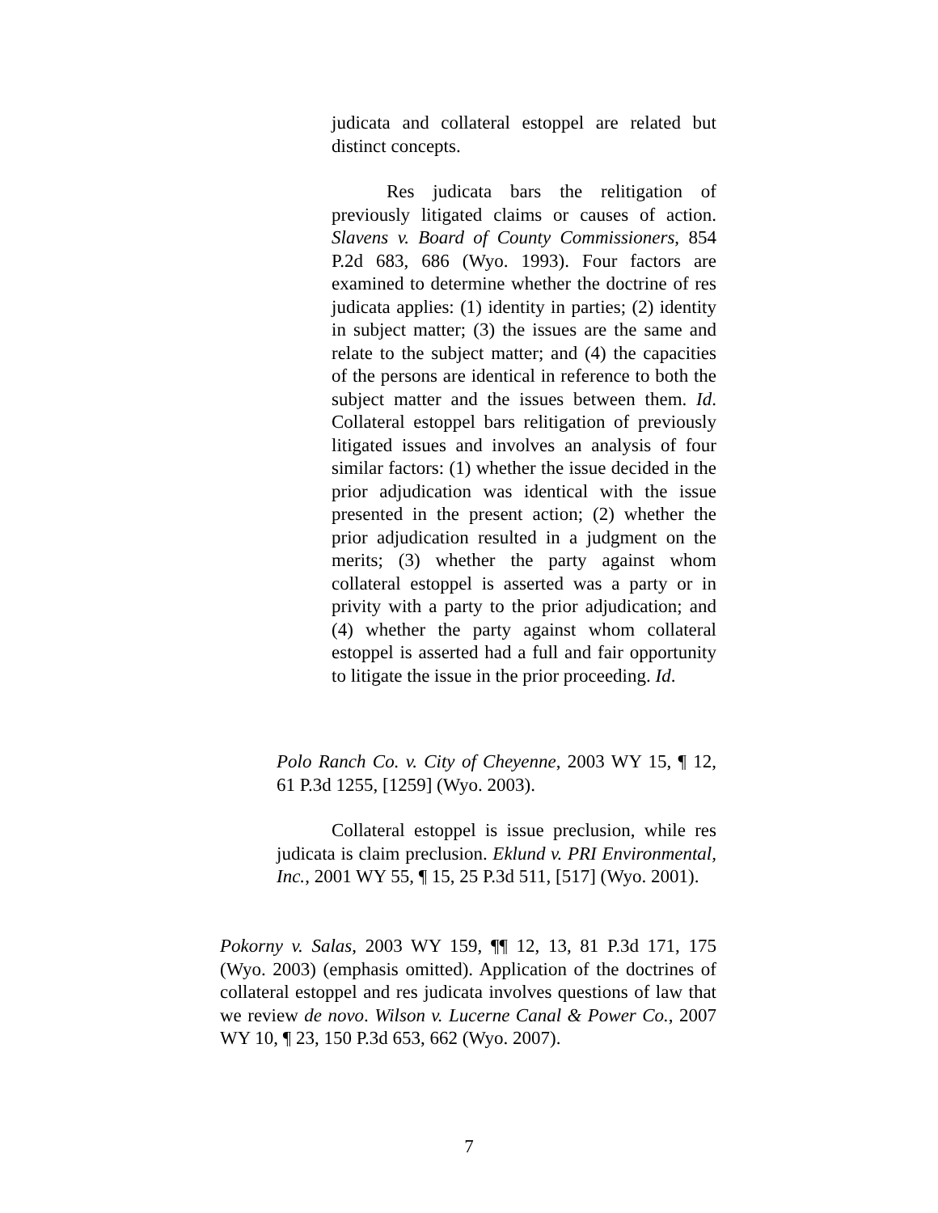judicata and collateral estoppel are related but distinct concepts.
Res judicata bars the relitigation of previously litigated claims or causes of action. Slavens v. Board of County Commissioners, 854 P.2d 683, 686 (Wyo. 1993). Four factors are examined to determine whether the doctrine of res judicata applies: (1) identity in parties; (2) identity in subject matter; (3) the issues are the same and relate to the subject matter; and (4) the capacities of the persons are identical in reference to both the subject matter and the issues between them. Id. Collateral estoppel bars relitigation of previously litigated issues and involves an analysis of four similar factors: (1) whether the issue decided in the prior adjudication was identical with the issue presented in the present action; (2) whether the prior adjudication resulted in a judgment on the merits; (3) whether the party against whom collateral estoppel is asserted was a party or in privity with a party to the prior adjudication; and (4) whether the party against whom collateral estoppel is asserted had a full and fair opportunity to litigate the issue in the prior proceeding. Id.
Polo Ranch Co. v. City of Cheyenne, 2003 WY 15, ¶ 12, 61 P.3d 1255, [1259] (Wyo. 2003).
Collateral estoppel is issue preclusion, while res judicata is claim preclusion. Eklund v. PRI Environmental, Inc., 2001 WY 55, ¶ 15, 25 P.3d 511, [517] (Wyo. 2001).
Pokorny v. Salas, 2003 WY 159, ¶¶ 12, 13, 81 P.3d 171, 175 (Wyo. 2003) (emphasis omitted). Application of the doctrines of collateral estoppel and res judicata involves questions of law that we review de novo. Wilson v. Lucerne Canal & Power Co., 2007 WY 10, ¶ 23, 150 P.3d 653, 662 (Wyo. 2007).
7